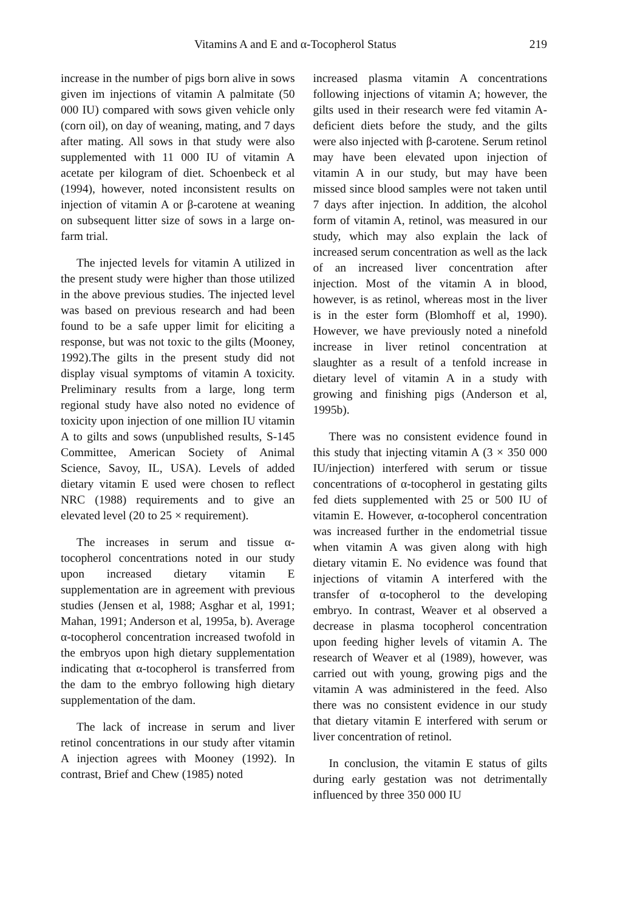Vitamins A and E and α-Tocopherol Status 219
increase in the number of pigs born alive in sows given im injections of vitamin A palmitate (50 000 IU) compared with sows given vehicle only (corn oil), on day of weaning, mating, and 7 days after mating. All sows in that study were also supplemented with 11 000 IU of vitamin A acetate per kilogram of diet. Schoenbeck et al (1994), however, noted inconsistent results on injection of vitamin A or β-carotene at weaning on subsequent litter size of sows in a large on-farm trial.
The injected levels for vitamin A utilized in the present study were higher than those utilized in the above previous studies. The injected level was based on previous research and had been found to be a safe upper limit for eliciting a response, but was not toxic to the gilts (Mooney, 1992).The gilts in the present study did not display visual symptoms of vitamin A toxicity. Preliminary results from a large, long term regional study have also noted no evidence of toxicity upon injection of one million IU vitamin A to gilts and sows (unpublished results, S-145 Committee, American Society of Animal Science, Savoy, IL, USA). Levels of added dietary vitamin E used were chosen to reflect NRC (1988) requirements and to give an elevated level (20 to 25 × requirement).
The increases in serum and tissue α-tocopherol concentrations noted in our study upon increased dietary vitamin E supplementation are in agreement with previous studies (Jensen et al, 1988; Asghar et al, 1991; Mahan, 1991; Anderson et al, 1995a, b). Average α-tocopherol concentration increased twofold in the embryos upon high dietary supplementation indicating that α-tocopherol is transferred from the dam to the embryo following high dietary supplementation of the dam.
The lack of increase in serum and liver retinol concentrations in our study after vitamin A injection agrees with Mooney (1992). In contrast, Brief and Chew (1985) noted
increased plasma vitamin A concentrations following injections of vitamin A; however, the gilts used in their research were fed vitamin A-deficient diets before the study, and the gilts were also injected with β-carotene. Serum retinol may have been elevated upon injection of vitamin A in our study, but may have been missed since blood samples were not taken until 7 days after injection. In addition, the alcohol form of vitamin A, retinol, was measured in our study, which may also explain the lack of increased serum concentration as well as the lack of an increased liver concentration after injection. Most of the vitamin A in blood, however, is as retinol, whereas most in the liver is in the ester form (Blomhoff et al, 1990). However, we have previously noted a ninefold increase in liver retinol concentration at slaughter as a result of a tenfold increase in dietary level of vitamin A in a study with growing and finishing pigs (Anderson et al, 1995b).
There was no consistent evidence found in this study that injecting vitamin A (3 × 350 000 IU/injection) interfered with serum or tissue concentrations of α-tocopherol in gestating gilts fed diets supplemented with 25 or 500 IU of vitamin E. However, α-tocopherol concentration was increased further in the endometrial tissue when vitamin A was given along with high dietary vitamin E. No evidence was found that injections of vitamin A interfered with the transfer of α-tocopherol to the developing embryo. In contrast, Weaver et al observed a decrease in plasma tocopherol concentration upon feeding higher levels of vitamin A. The research of Weaver et al (1989), however, was carried out with young, growing pigs and the vitamin A was administered in the feed. Also there was no consistent evidence in our study that dietary vitamin E interfered with serum or liver concentration of retinol.
In conclusion, the vitamin E status of gilts during early gestation was not detrimentally influenced by three 350 000 IU